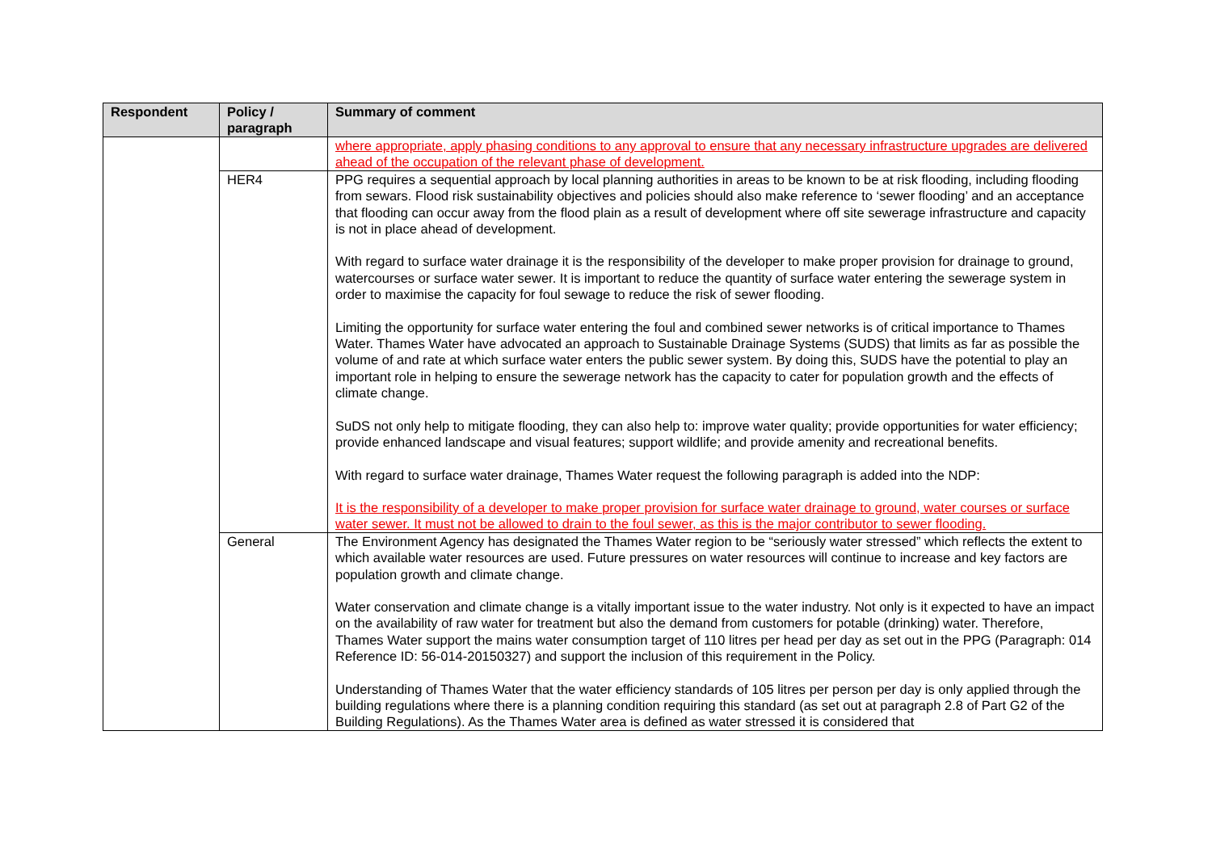| Respondent | Policy / paragraph | Summary of comment |
| --- | --- | --- |
| | | where appropriate, apply phasing conditions to any approval to ensure that any necessary infrastructure upgrades are delivered ahead of the occupation of the relevant phase of development. |
| | HER4 | PPG requires a sequential approach by local planning authorities in areas to be known to be at risk flooding, including flooding from sewars. Flood risk sustainability objectives and policies should also make reference to ‘sewer flooding’ and an acceptance that flooding can occur away from the flood plain as a result of development where off site sewerage infrastructure and capacity is not in place ahead of development. With regard to surface water drainage it is the responsibility of the developer to make proper provision for drainage to ground, watercourses or surface water sewer. It is important to reduce the quantity of surface water entering the sewerage system in order to maximise the capacity for foul sewage to reduce the risk of sewer flooding. Limiting the opportunity for surface water entering the foul and combined sewer networks is of critical importance to Thames Water. Thames Water have advocated an approach to Sustainable Drainage Systems (SUDS) that limits as far as possible the volume of and rate at which surface water enters the public sewer system. By doing this, SUDS have the potential to play an important role in helping to ensure the sewerage network has the capacity to cater for population growth and the effects of climate change. SuDS not only help to mitigate flooding, they can also help to: improve water quality; provide opportunities for water efficiency; provide enhanced landscape and visual features; support wildlife; and provide amenity and recreational benefits. With regard to surface water drainage, Thames Water request the following paragraph is added into the NDP: It is the responsibility of a developer to make proper provision for surface water drainage to ground, water courses or surface water sewer. It must not be allowed to drain to the foul sewer, as this is the major contributor to sewer flooding. |
| | General | The Environment Agency has designated the Thames Water region to be “seriously water stressed” which reflects the extent to which available water resources are used. Future pressures on water resources will continue to increase and key factors are population growth and climate change. Water conservation and climate change is a vitally important issue to the water industry. Not only is it expected to have an impact on the availability of raw water for treatment but also the demand from customers for potable (drinking) water. Therefore, Thames Water support the mains water consumption target of 110 litres per head per day as set out in the PPG (Paragraph: 014 Reference ID: 56-014-20150327) and support the inclusion of this requirement in the Policy. Understanding of Thames Water that the water efficiency standards of 105 litres per person per day is only applied through the building regulations where there is a planning condition requiring this standard (as set out at paragraph 2.8 of Part G2 of the Building Regulations). As the Thames Water area is defined as water stressed it is considered that |